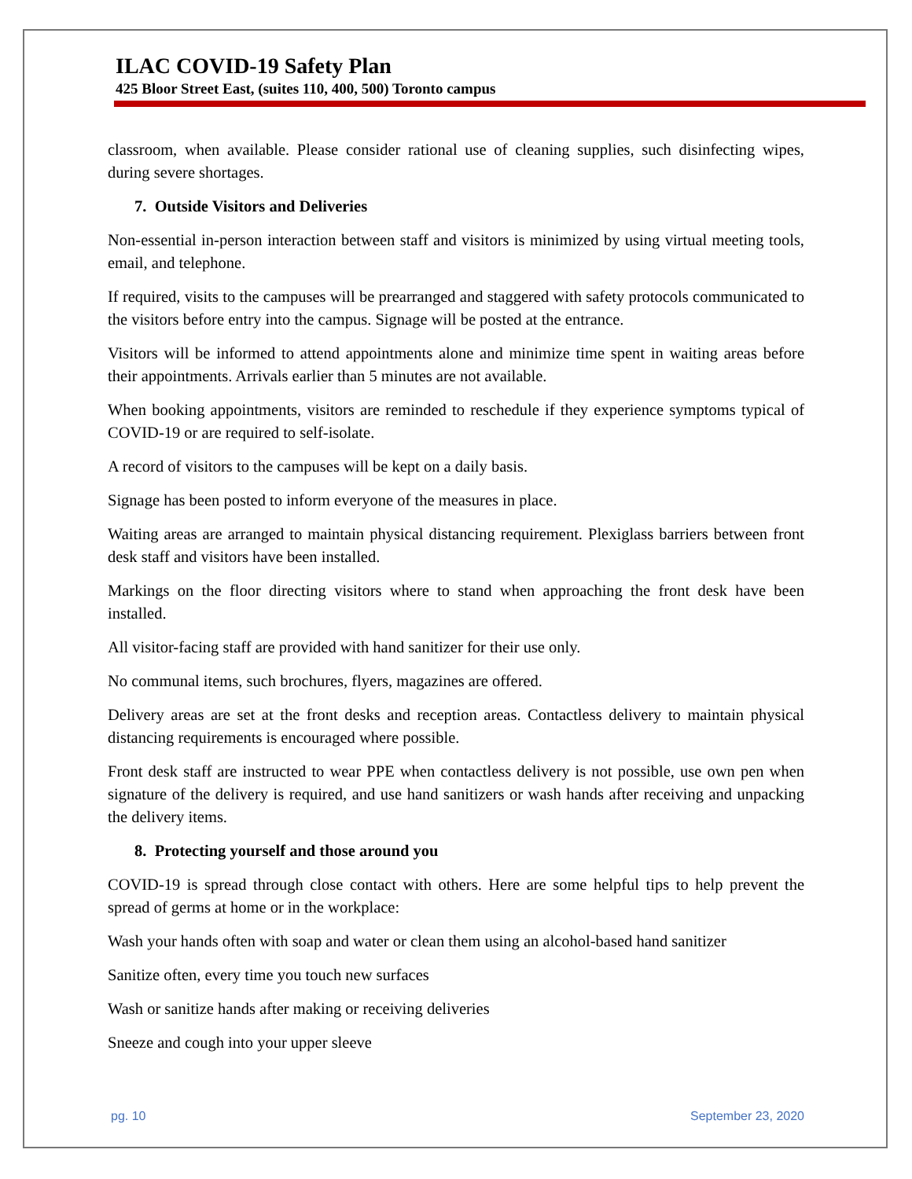ILAC COVID-19 Safety Plan
425 Bloor Street East, (suites 110, 400, 500) Toronto campus
classroom, when available. Please consider rational use of cleaning supplies, such disinfecting wipes, during severe shortages.
7. Outside Visitors and Deliveries
Non-essential in-person interaction between staff and visitors is minimized by using virtual meeting tools, email, and telephone.
If required, visits to the campuses will be prearranged and staggered with safety protocols communicated to the visitors before entry into the campus. Signage will be posted at the entrance.
Visitors will be informed to attend appointments alone and minimize time spent in waiting areas before their appointments. Arrivals earlier than 5 minutes are not available.
When booking appointments, visitors are reminded to reschedule if they experience symptoms typical of COVID-19 or are required to self-isolate.
A record of visitors to the campuses will be kept on a daily basis.
Signage has been posted to inform everyone of the measures in place.
Waiting areas are arranged to maintain physical distancing requirement. Plexiglass barriers between front desk staff and visitors have been installed.
Markings on the floor directing visitors where to stand when approaching the front desk have been installed.
All visitor-facing staff are provided with hand sanitizer for their use only.
No communal items, such brochures, flyers, magazines are offered.
Delivery areas are set at the front desks and reception areas. Contactless delivery to maintain physical distancing requirements is encouraged where possible.
Front desk staff are instructed to wear PPE when contactless delivery is not possible, use own pen when signature of the delivery is required, and use hand sanitizers or wash hands after receiving and unpacking the delivery items.
8. Protecting yourself and those around you
COVID-19 is spread through close contact with others. Here are some helpful tips to help prevent the spread of germs at home or in the workplace:
Wash your hands often with soap and water or clean them using an alcohol-based hand sanitizer
Sanitize often, every time you touch new surfaces
Wash or sanitize hands after making or receiving deliveries
Sneeze and cough into your upper sleeve
pg. 10 September 23, 2020